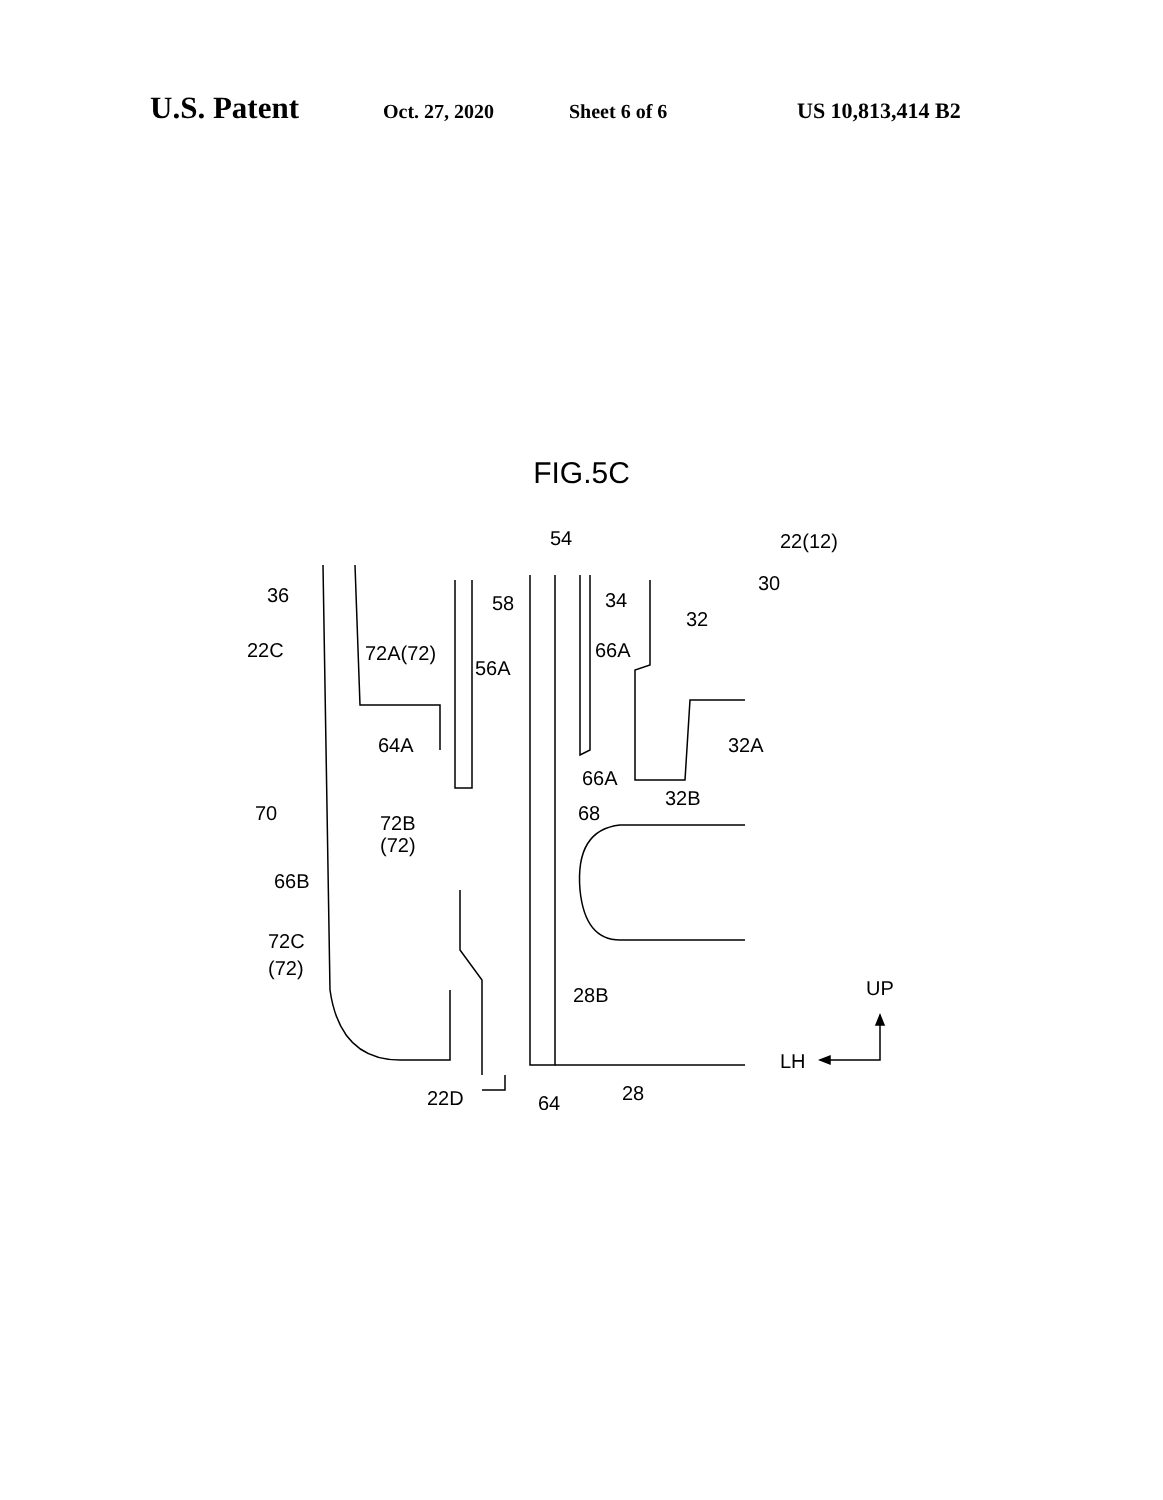U.S. Patent Oct. 27, 2020 Sheet 6 of 6 US 10,813,414 B2
FIG.5C
54
22(12)
30
36
58
34
32
22C
72A(72)
66A
56A
32A
64A
66A
32B
70
72B
(72)
68
66B
72C
(72)
28B
UP
LH
22D
64
28